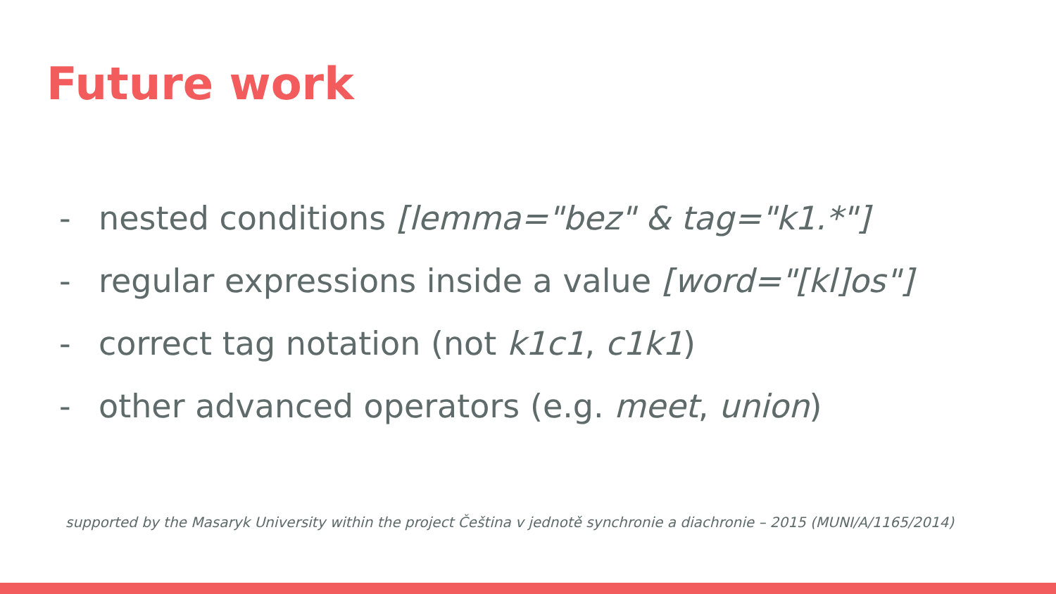Future work
- nested conditions [lemma="bez" & tag="k1.*"]
- regular expressions inside a value [word="[kl]os"]
- correct tag notation (not k1c1, c1k1)
- other advanced operators (e.g. meet, union)
supported by the Masaryk University within the project Čeština v jednotě synchronie a diachronie – 2015 (MUNI/A/1165/2014)